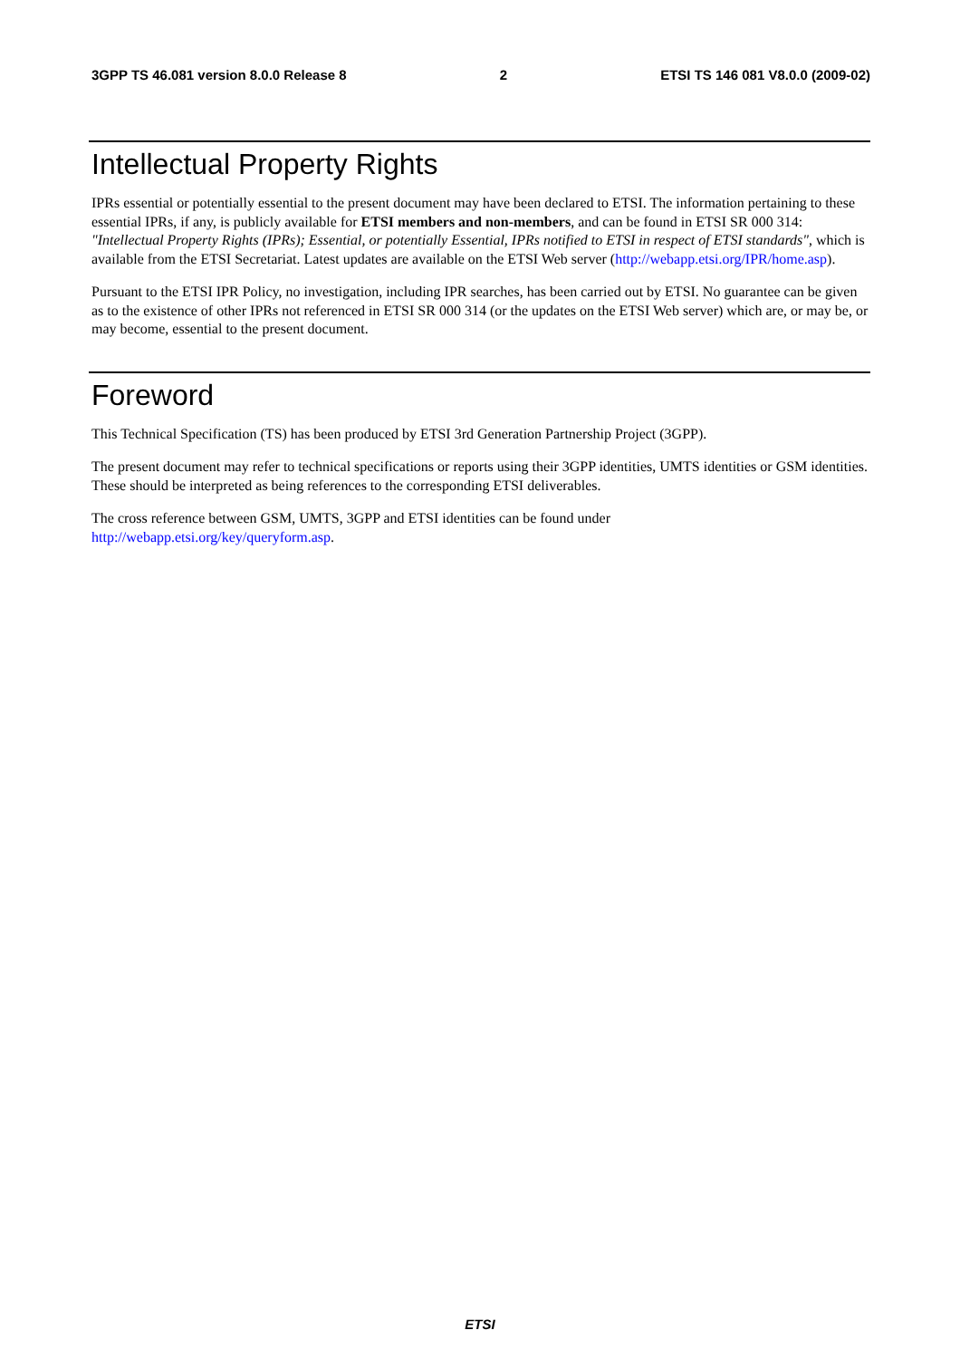3GPP TS 46.081 version 8.0.0 Release 8 2 ETSI TS 146 081 V8.0.0 (2009-02)
Intellectual Property Rights
IPRs essential or potentially essential to the present document may have been declared to ETSI. The information pertaining to these essential IPRs, if any, is publicly available for ETSI members and non-members, and can be found in ETSI SR 000 314: "Intellectual Property Rights (IPRs); Essential, or potentially Essential, IPRs notified to ETSI in respect of ETSI standards", which is available from the ETSI Secretariat. Latest updates are available on the ETSI Web server (http://webapp.etsi.org/IPR/home.asp).
Pursuant to the ETSI IPR Policy, no investigation, including IPR searches, has been carried out by ETSI. No guarantee can be given as to the existence of other IPRs not referenced in ETSI SR 000 314 (or the updates on the ETSI Web server) which are, or may be, or may become, essential to the present document.
Foreword
This Technical Specification (TS) has been produced by ETSI 3rd Generation Partnership Project (3GPP).
The present document may refer to technical specifications or reports using their 3GPP identities, UMTS identities or GSM identities. These should be interpreted as being references to the corresponding ETSI deliverables.
The cross reference between GSM, UMTS, 3GPP and ETSI identities can be found under
http://webapp.etsi.org/key/queryform.asp.
ETSI